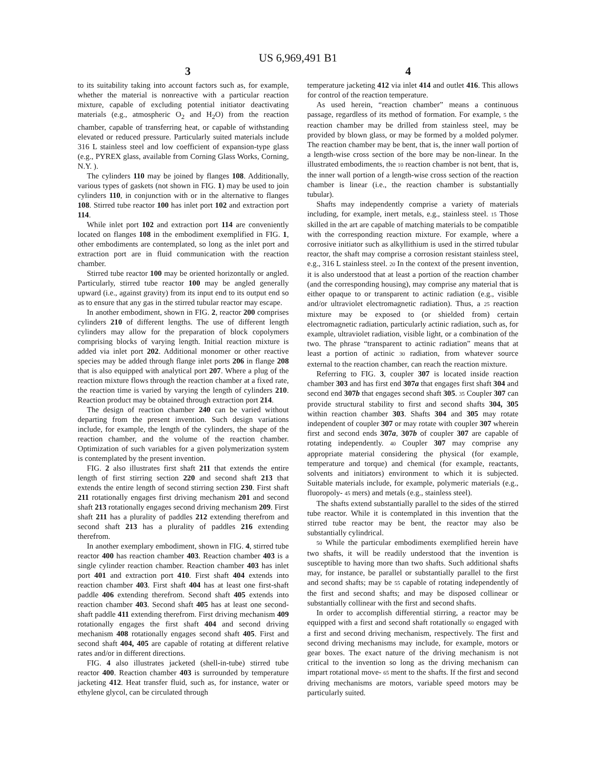US 6,969,491 B1
3 4
to its suitability taking into account factors such as, for example, whether the material is nonreactive with a particular reaction mixture, capable of excluding potential initiator deactivating materials (e.g., atmospheric O<sub>2</sub> and H<sub>2</sub>O) from the reaction chamber, capable of transferring heat, or capable of withstanding elevated or reduced pressure. Particularly suited materials include 316 L stainless steel and low coefficient of expansion-type glass (e.g., PYREX glass, available from Corning Glass Works, Corning, N.Y. ).
The cylinders 110 may be joined by flanges 108. Additionally, various types of gaskets (not shown in FIG. 1) may be used to join cylinders 110, in conjunction with or in the alternative to flanges 108. Stirred tube reactor 100 has inlet port 102 and extraction port 114.
While inlet port 102 and extraction port 114 are conveniently located on flanges 108 in the embodiment exemplified in FIG. 1, other embodiments are contemplated, so long as the inlet port and extraction port are in fluid communication with the reaction chamber.
Stirred tube reactor 100 may be oriented horizontally or angled. Particularly, stirred tube reactor 100 may be angled generally upward (i.e., against gravity) from its input end to its output end so as to ensure that any gas in the stirred tubular reactor may escape.
In another embodiment, shown in FIG. 2, reactor 200 comprises cylinders 210 of different lengths. The use of different length cylinders may allow for the preparation of block copolymers comprising blocks of varying length. Initial reaction mixture is added via inlet port 202. Additional monomer or other reactive species may be added through flange inlet ports 206 in flange 208 that is also equipped with analytical port 207. Where a plug of the reaction mixture flows through the reaction chamber at a fixed rate, the reaction time is varied by varying the length of cylinders 210. Reaction product may be obtained through extraction port 214.
The design of reaction chamber 240 can be varied without departing from the present invention. Such design variations include, for example, the length of the cylinders, the shape of the reaction chamber, and the volume of the reaction chamber. Optimization of such variables for a given polymerization system is contemplated by the present invention.
FIG. 2 also illustrates first shaft 211 that extends the entire length of first stirring section 220 and second shaft 213 that extends the entire length of second stirring section 230. First shaft 211 rotationally engages first driving mechanism 201 and second shaft 213 rotationally engages second driving mechanism 209. First shaft 211 has a plurality of paddles 212 extending therefrom and second shaft 213 has a plurality of paddles 216 extending therefrom.
In another exemplary embodiment, shown in FIG. 4, stirred tube reactor 400 has reaction chamber 403. Reaction chamber 403 is a single cylinder reaction chamber. Reaction chamber 403 has inlet port 401 and extraction port 410. First shaft 404 extends into reaction chamber 403. First shaft 404 has at least one first-shaft paddle 406 extending therefrom. Second shaft 405 extends into reaction chamber 403. Second shaft 405 has at least one second-shaft paddle 411 extending therefrom. First driving mechanism 409 rotationally engages the first shaft 404 and second driving mechanism 408 rotationally engages second shaft 405. First and second shaft 404, 405 are capable of rotating at different relative rates and/or in different directions.
FIG. 4 also illustrates jacketed (shell-in-tube) stirred tube reactor 400. Reaction chamber 403 is surrounded by temperature jacketing 412. Heat transfer fluid, such as, for instance, water or ethylene glycol, can be circulated through
temperature jacketing 412 via inlet 414 and outlet 416. This allows for control of the reaction temperature.
As used herein, “reaction chamber” means a continuous passage, regardless of its method of formation. For example, 5 the reaction chamber may be drilled from stainless steel, may be provided by blown glass, or may be formed by a molded polymer. The reaction chamber may be bent, that is, the inner wall portion of a length-wise cross section of the bore may be non-linear. In the illustrated embodiments, the 10 reaction chamber is not bent, that is, the inner wall portion of a length-wise cross section of the reaction chamber is linear (i.e., the reaction chamber is substantially tubular).
Shafts may independently comprise a variety of materials including, for example, inert metals, e.g., stainless steel. 15 Those skilled in the art are capable of matching materials to be compatible with the corresponding reaction mixture. For example, where a corrosive initiator such as alkyllithium is used in the stirred tubular reactor, the shaft may comprise a corrosion resistant stainless steel, e.g., 316 L stainless steel. 20 In the context of the present invention, it is also understood that at least a portion of the reaction chamber (and the corresponding housing), may comprise any material that is either opaque to or transparent to actinic radiation (e.g., visible and/or ultraviolet electromagnetic radiation). Thus, a 25 reaction mixture may be exposed to (or shielded from) certain electromagnetic radiation, particularly actinic radiation, such as, for example, ultraviolet radiation, visible light, or a combination of the two. The phrase “transparent to actinic radiation” means that at least a portion of actinic 30 radiation, from whatever source external to the reaction chamber, can reach the reaction mixture.
Referring to FIG. 3, coupler 307 is located inside reaction chamber 303 and has first end 307a that engages first shaft 304 and second end 307b that engages second shaft 305. 35 Coupler 307 can provide structural stability to first and second shafts 304, 305 within reaction chamber 303. Shafts 304 and 305 may rotate independent of coupler 307 or may rotate with coupler 307 wherein first and second ends 307a, 307b of coupler 307 are capable of rotating independently. 40 Coupler 307 may comprise any appropriate material considering the physical (for example, temperature and torque) and chemical (for example, reactants, solvents and initiators) environment to which it is subjected. Suitable materials include, for example, polymeric materials (e.g., fluoropoly- 45 mers) and metals (e.g., stainless steel).
The shafts extend substantially parallel to the sides of the stirred tube reactor. While it is contemplated in this invention that the stirred tube reactor may be bent, the reactor may also be substantially cylindrical.
50 While the particular embodiments exemplified herein have two shafts, it will be readily understood that the invention is susceptible to having more than two shafts. Such additional shafts may, for instance, be parallel or substantially parallel to the first and second shafts; may be 55 capable of rotating independently of the first and second shafts; and may be disposed collinear or substantially collinear with the first and second shafts.
In order to accomplish differential stirring, a reactor may be equipped with a first and second shaft rotationally 60 engaged with a first and second driving mechanism, respectively. The first and second driving mechanisms may include, for example, motors or gear boxes. The exact nature of the driving mechanism is not critical to the invention so long as the driving mechanism can impart rotational move- 65 ment to the shafts. If the first and second driving mechanisms are motors, variable speed motors may be particularly suited.